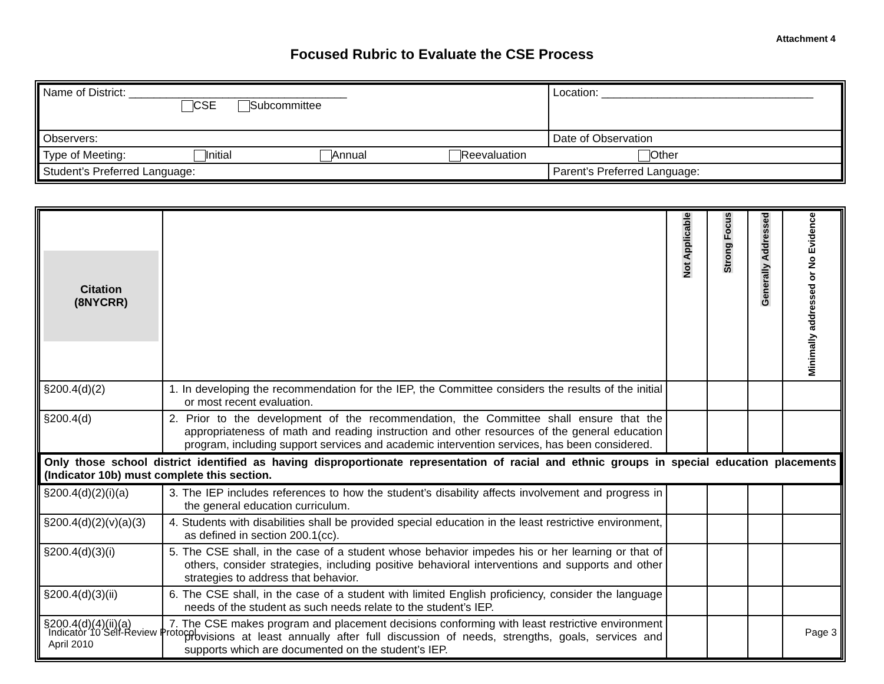Attachment 4
Focused Rubric to Evaluate the CSE Process
| Name of District: ___________________________________ CSE Subcommittee | Location: __________________________________ | |
| Observers: | | Date of Observation |
| Type of Meeting: Initial Annual Reevaluation Other | | |
| Student’s Preferred Language: | | Parent’s Preferred Language: |
| Citation (8NYCRR) | | Not Applicable | Strong Focus | Generally Addressed | Minimally addressed or No Evidence |
| --- | --- | --- | --- | --- | --- |
| §200.4(d)(2) | 1. In developing the recommendation for the IEP, the Committee considers the results of the initial or most recent evaluation. | | | | |
| §200.4(d) | 2. Prior to the development of the recommendation, the Committee shall ensure that the appropriateness of math and reading instruction and other resources of the general education program, including support services and academic intervention services, has been considered. | | | | |
| Only those school district identified as having disproportionate representation of racial and ethnic groups in special education placements (Indicator 10b) must complete this section. | | | | | |
| §200.4(d)(2)(i)(a) | 3. The IEP includes references to how the student’s disability affects involvement and progress in the general education curriculum. | | | | |
| §200.4(d)(2)(v)(a)(3) | 4. Students with disabilities shall be provided special education in the least restrictive environment, as defined in section 200.1(cc). | | | | |
| §200.4(d)(3)(i) | 5. The CSE shall, in the case of a student whose behavior impedes his or her learning or that of others, consider strategies, including positive behavioral interventions and supports and other strategies to address that behavior. | | | | |
| §200.4(d)(3)(ii) | 6. The CSE shall, in the case of a student with limited English proficiency, consider the language needs of the student as such needs relate to the student’s IEP. | | | | |
| §200.4(d)(4)(ii)(a) | 7. The CSE makes program and placement decisions conforming with least restrictive environment provisions at least annually after full discussion of needs, strengths, goals, services and supports which are documented on the student’s IEP. | | | | |
Indicator 10 Self-Review Protocol
April 2010
Page 3